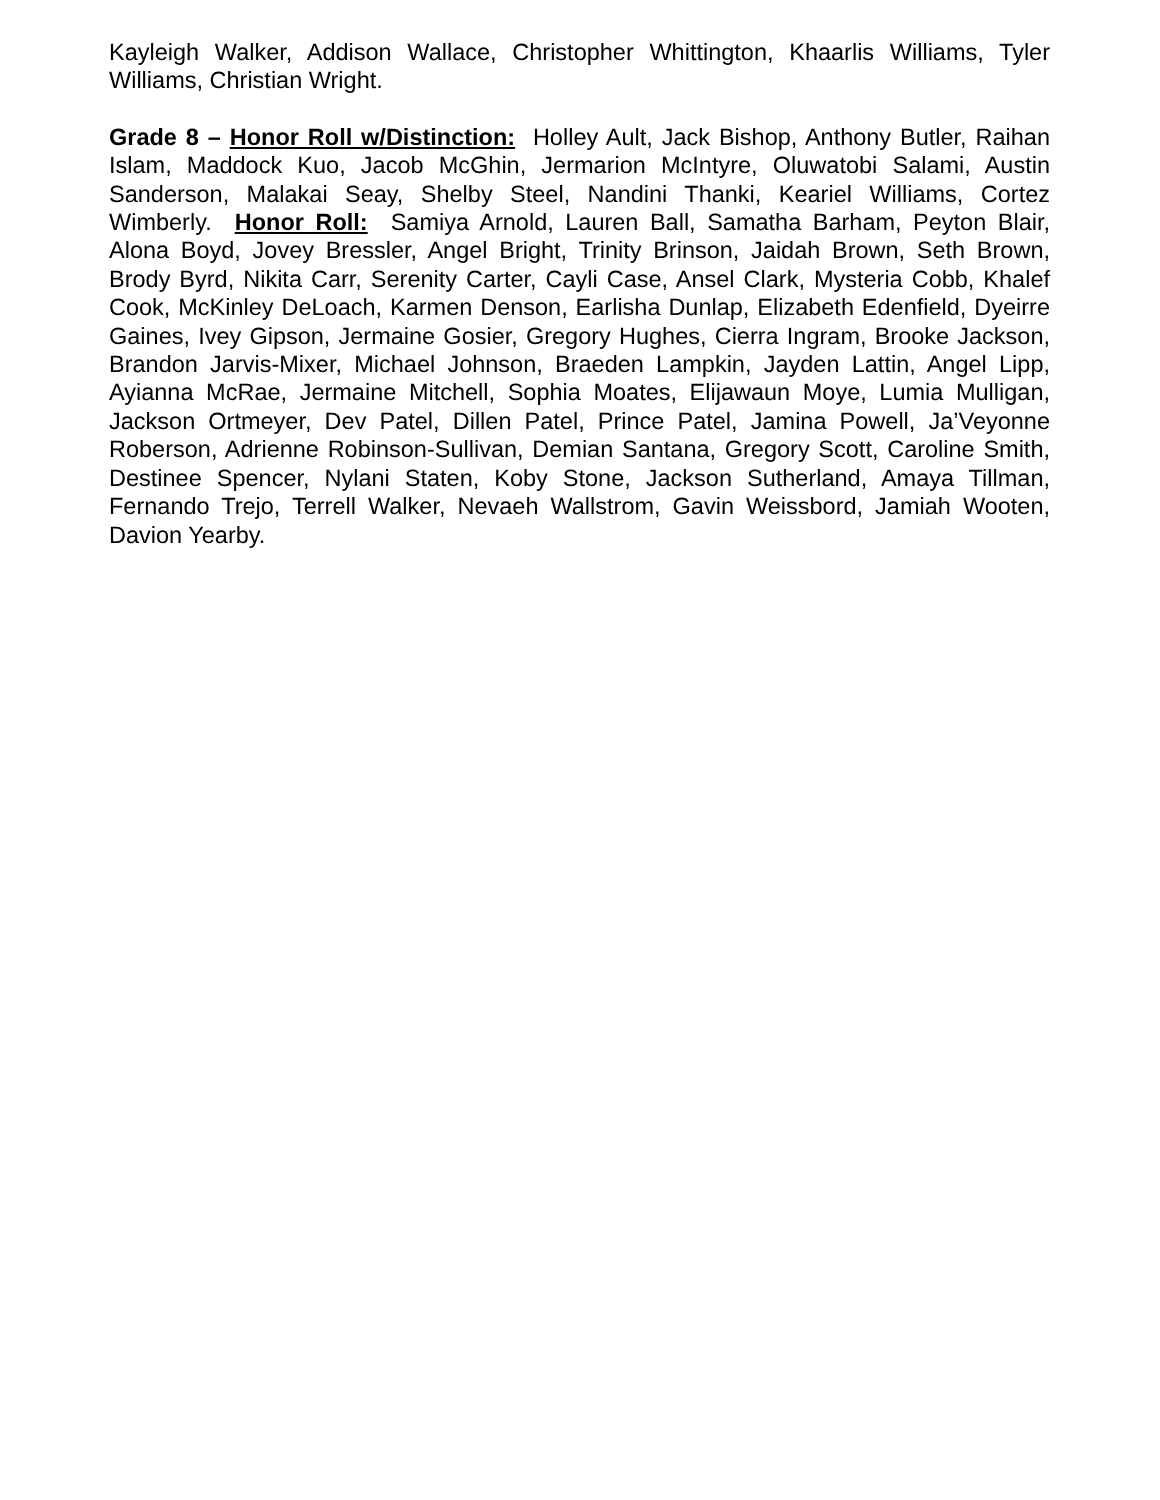Kayleigh Walker, Addison Wallace, Christopher Whittington, Khaarlis Williams, Tyler Williams, Christian Wright.
Grade 8 – Honor Roll w/Distinction: Holley Ault, Jack Bishop, Anthony Butler, Raihan Islam, Maddock Kuo, Jacob McGhin, Jermarion McIntyre, Oluwatobi Salami, Austin Sanderson, Malakai Seay, Shelby Steel, Nandini Thanki, Keariel Williams, Cortez Wimberly. Honor Roll: Samiya Arnold, Lauren Ball, Samatha Barham, Peyton Blair, Alona Boyd, Jovey Bressler, Angel Bright, Trinity Brinson, Jaidah Brown, Seth Brown, Brody Byrd, Nikita Carr, Serenity Carter, Cayli Case, Ansel Clark, Mysteria Cobb, Khalef Cook, McKinley DeLoach, Karmen Denson, Earlisha Dunlap, Elizabeth Edenfield, Dyeirre Gaines, Ivey Gipson, Jermaine Gosier, Gregory Hughes, Cierra Ingram, Brooke Jackson, Brandon Jarvis-Mixer, Michael Johnson, Braeden Lampkin, Jayden Lattin, Angel Lipp, Ayianna McRae, Jermaine Mitchell, Sophia Moates, Elijawaun Moye, Lumia Mulligan, Jackson Ortmeyer, Dev Patel, Dillen Patel, Prince Patel, Jamina Powell, Ja’Veyonne Roberson, Adrienne Robinson-Sullivan, Demian Santana, Gregory Scott, Caroline Smith, Destinee Spencer, Nylani Staten, Koby Stone, Jackson Sutherland, Amaya Tillman, Fernando Trejo, Terrell Walker, Nevaeh Wallstrom, Gavin Weissbord, Jamiah Wooten, Davion Yearby.